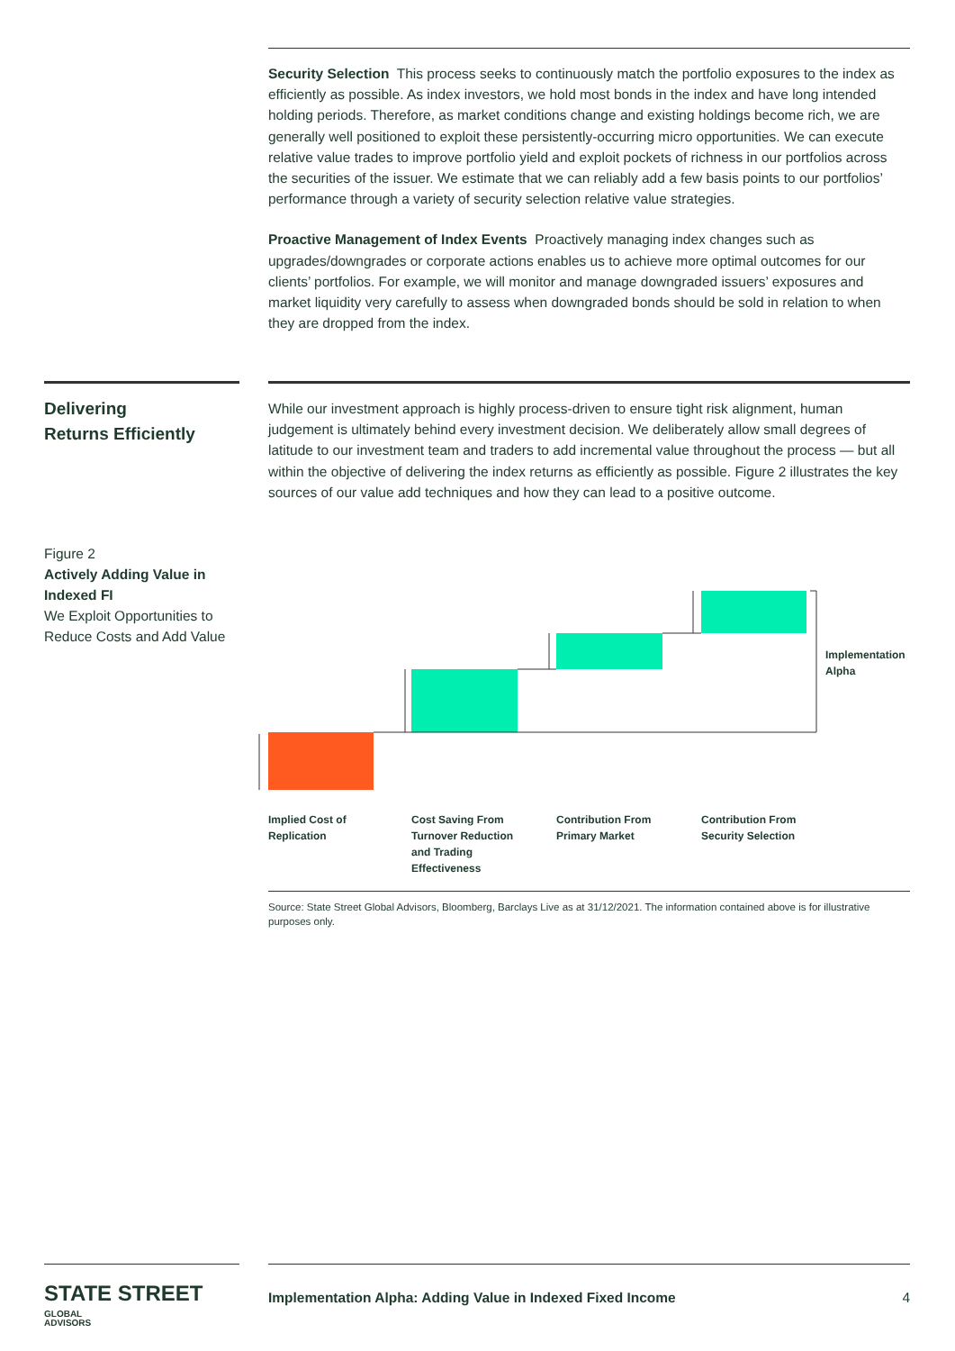Security Selection This process seeks to continuously match the portfolio exposures to the index as efficiently as possible. As index investors, we hold most bonds in the index and have long intended holding periods. Therefore, as market conditions change and existing holdings become rich, we are generally well positioned to exploit these persistently-occurring micro opportunities. We can execute relative value trades to improve portfolio yield and exploit pockets of richness in our portfolios across the securities of the issuer. We estimate that we can reliably add a few basis points to our portfolios’ performance through a variety of security selection relative value strategies.
Proactive Management of Index Events Proactively managing index changes such as upgrades/downgrades or corporate actions enables us to achieve more optimal outcomes for our clients’ portfolios. For example, we will monitor and manage downgraded issuers’ exposures and market liquidity very carefully to assess when downgraded bonds should be sold in relation to when they are dropped from the index.
Delivering
Returns Efficiently
While our investment approach is highly process-driven to ensure tight risk alignment, human judgement is ultimately behind every investment decision. We deliberately allow small degrees of latitude to our investment team and traders to add incremental value throughout the process — but all within the objective of delivering the index returns as efficiently as possible. Figure 2 illustrates the key sources of our value add techniques and how they can lead to a positive outcome.
Figure 2
Actively Adding Value in Indexed FI
We Exploit Opportunities to Reduce Costs and Add Value
Implementation
Alpha
Implied Cost of
Replication
Cost Saving From
Turnover Reduction
and Trading
Effectiveness
Contribution From
Primary Market
Contribution From
Security Selection
Source: State Street Global Advisors, Bloomberg, Barclays Live as at 31/12/2021. The information contained above is for illustrative purposes only.
STATE STREET GLOBAL
ADVISORS
Implementation Alpha: Adding Value in Indexed Fixed Income 4